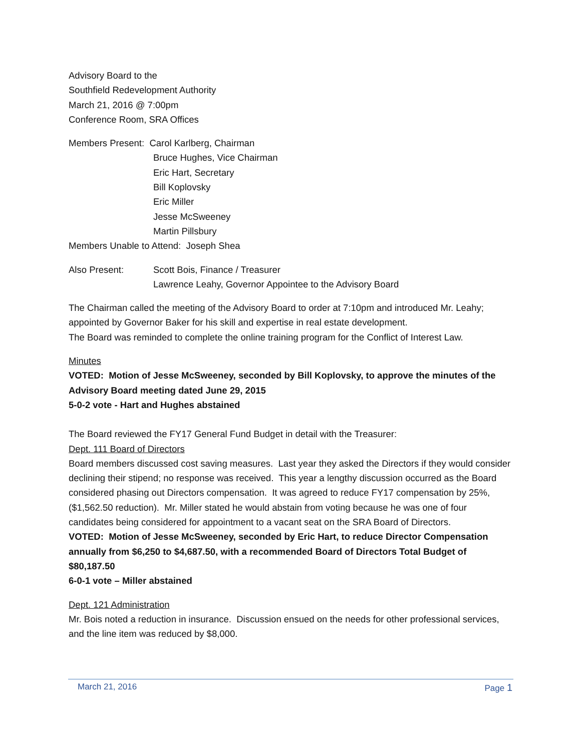Advisory Board to the
Southfield Redevelopment Authority
March 21, 2016 @ 7:00pm
Conference Room, SRA Offices
Members Present: Carol Karlberg, Chairman
Bruce Hughes, Vice Chairman
Eric Hart, Secretary
Bill Koplovsky
Eric Miller
Jesse McSweeney
Martin Pillsbury
Members Unable to Attend: Joseph Shea
Also Present: Scott Bois, Finance / Treasurer
Lawrence Leahy, Governor Appointee to the Advisory Board
The Chairman called the meeting of the Advisory Board to order at 7:10pm and introduced Mr. Leahy; appointed by Governor Baker for his skill and expertise in real estate development.
The Board was reminded to complete the online training program for the Conflict of Interest Law.
Minutes
VOTED: Motion of Jesse McSweeney, seconded by Bill Koplovsky, to approve the minutes of the Advisory Board meeting dated June 29, 2015
5-0-2 vote - Hart and Hughes abstained
The Board reviewed the FY17 General Fund Budget in detail with the Treasurer:
Dept. 111 Board of Directors
Board members discussed cost saving measures. Last year they asked the Directors if they would consider declining their stipend; no response was received. This year a lengthy discussion occurred as the Board considered phasing out Directors compensation. It was agreed to reduce FY17 compensation by 25%, ($1,562.50 reduction). Mr. Miller stated he would abstain from voting because he was one of four candidates being considered for appointment to a vacant seat on the SRA Board of Directors.
VOTED: Motion of Jesse McSweeney, seconded by Eric Hart, to reduce Director Compensation annually from $6,250 to $4,687.50, with a recommended Board of Directors Total Budget of $80,187.50
6-0-1 vote – Miller abstained
Dept. 121 Administration
Mr. Bois noted a reduction in insurance. Discussion ensued on the needs for other professional services, and the line item was reduced by $8,000.
March 21, 2016 Page 1